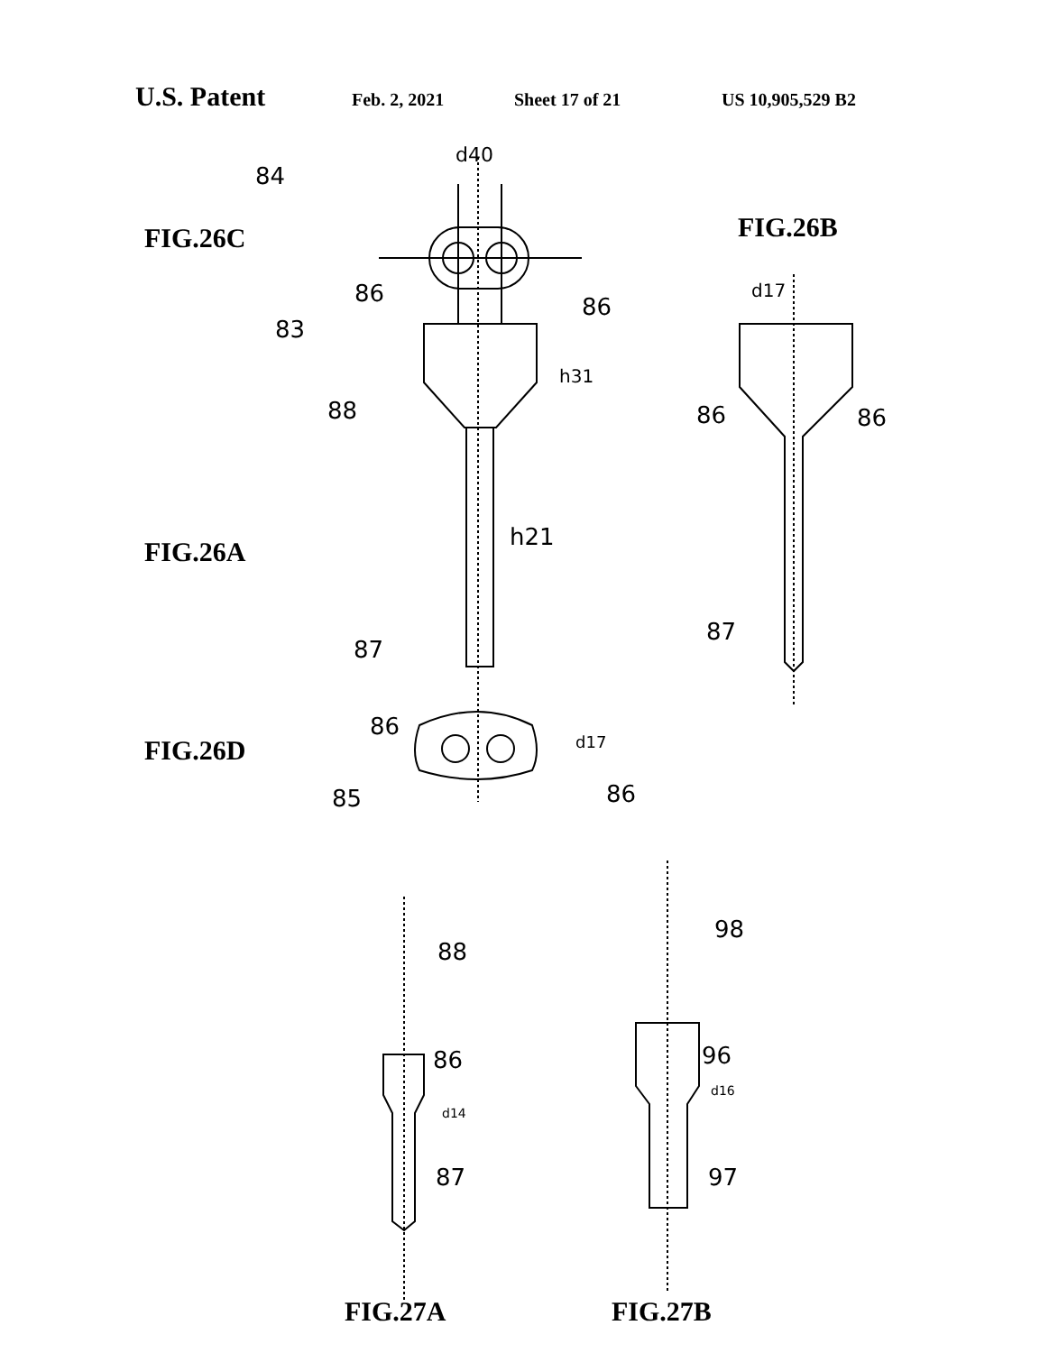U.S. Patent Feb. 2, 2021 Sheet 17 of 21 US 10,905,529 B2
84
d40
86
86
83
h31
88
h21
87
86
d17
85
86
d17
86
86
87
88
86
d14
87
98
96
d16
97
FIG.26C
FIG.26B
FIG.26A
FIG.26D
FIG.27A
FIG.27B